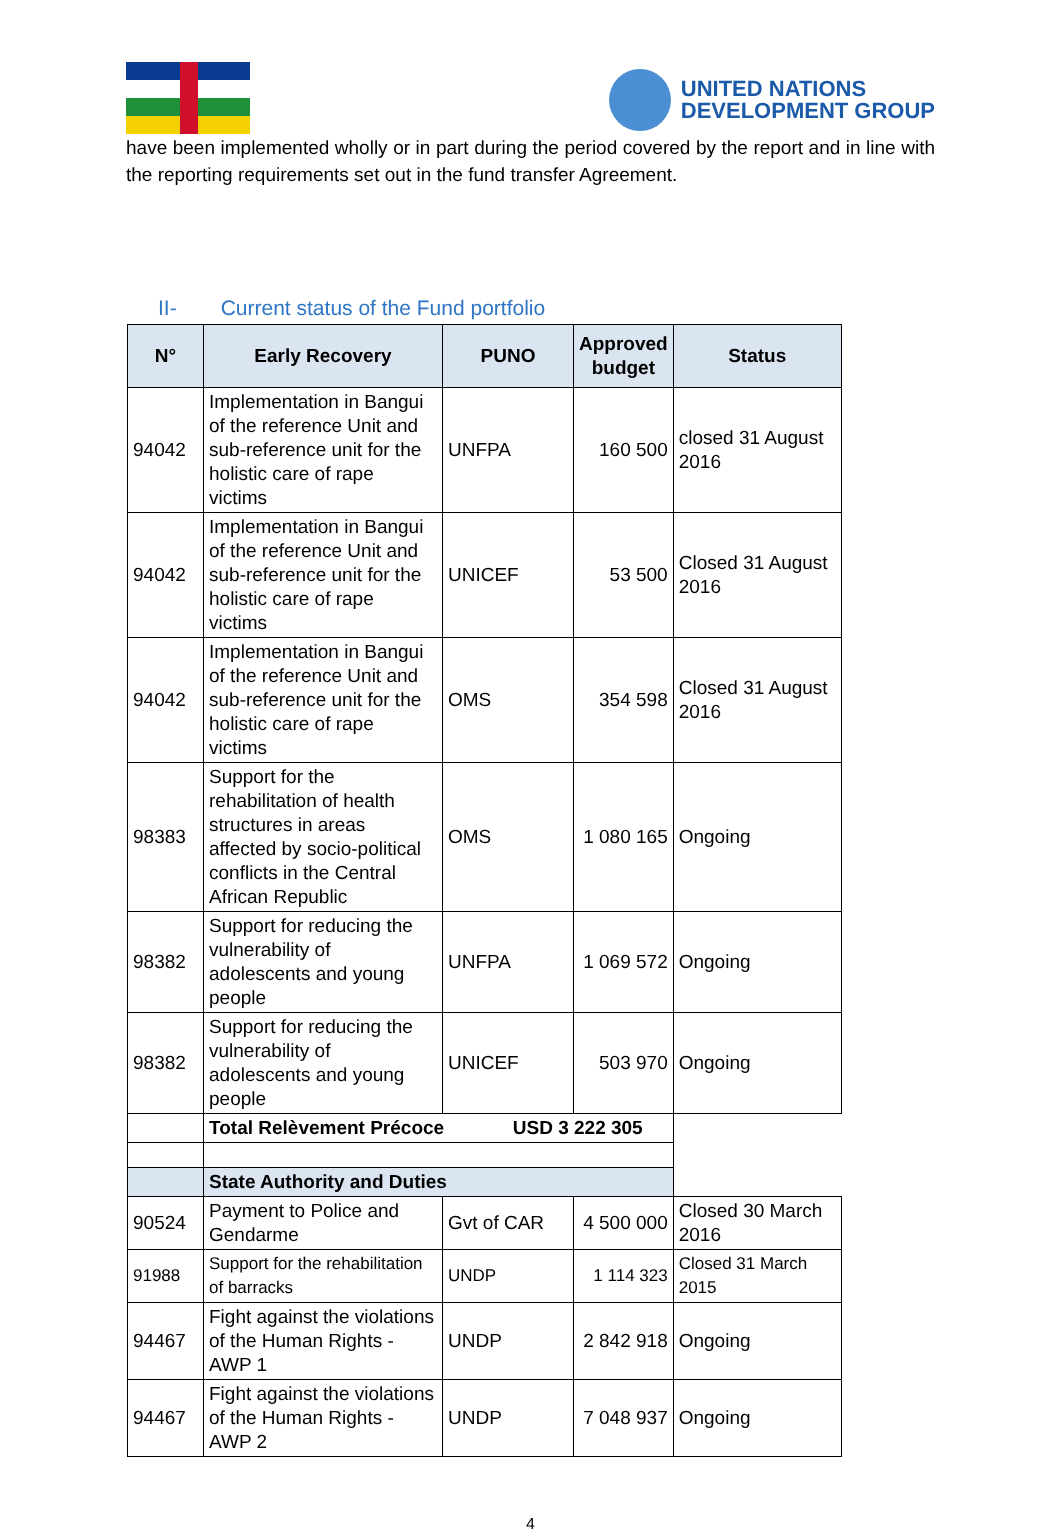UNITED NATIONS
DEVELOPMENT GROUP
have been implemented wholly or in part during the period covered by the report and in line with the reporting requirements set out in the fund transfer Agreement.
II- Current status of the Fund portfolio
| N° | Early Recovery | PUNO | Approved budget | Status |
| --- | --- | --- | --- | --- |
| 94042 | Implementation in Bangui of the reference Unit and sub-reference unit for the holistic care of rape victims | UNFPA | 160 500 | closed 31 August 2016 |
| 94042 | Implementation in Bangui of the reference Unit and sub-reference unit for the holistic care of rape victims | UNICEF | 53 500 | Closed 31 August 2016 |
| 94042 | Implementation in Bangui of the reference Unit and sub-reference unit for the holistic care of rape victims | OMS | 354 598 | Closed 31 August 2016 |
| 98383 | Support for the rehabilitation of health structures in areas affected by socio-political conflicts in the Central African Republic | OMS | 1 080 165 | Ongoing |
| 98382 | Support for reducing the vulnerability of adolescents and young people | UNFPA | 1 069 572 | Ongoing |
| 98382 | Support for reducing the vulnerability of adolescents and young people | UNICEF | 503 970 | Ongoing |
| | Total Relèvement Précoce USD 3 222 305 | | | |
| | State Authority and Duties | | | |
| 90524 | Payment to Police and Gendarme | Gvt of CAR | 4 500 000 | Closed 30 March 2016 |
| 91988 | Support for the rehabilitation of barracks | UNDP | 1 114 323 | Closed 31 March 2015 |
| 94467 | Fight against the violations of the Human Rights - AWP 1 | UNDP | 2 842 918 | Ongoing |
| 94467 | Fight against the violations of the Human Rights - AWP 2 | UNDP | 7 048 937 | Ongoing |
4